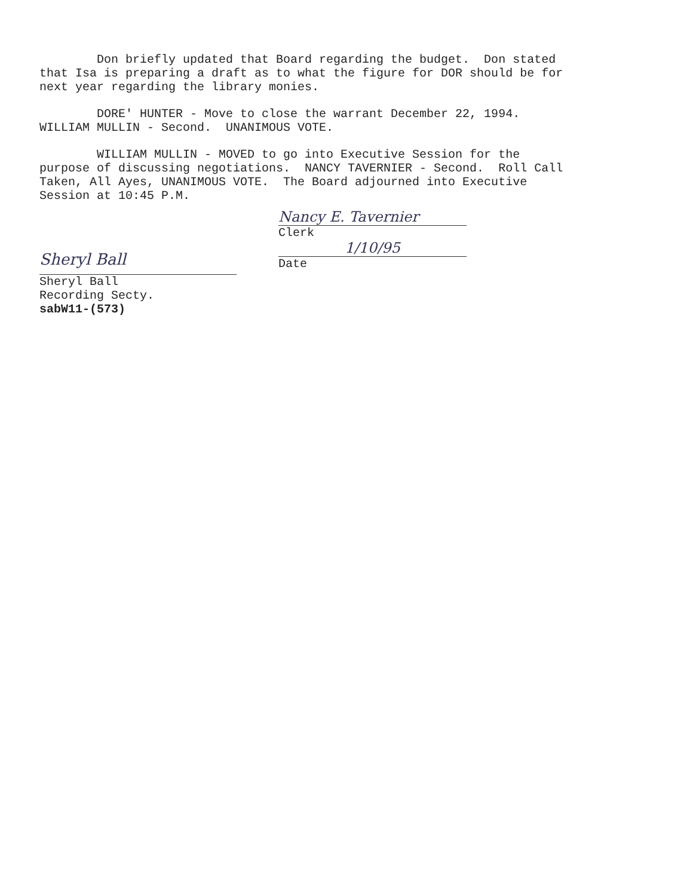Don briefly updated that Board regarding the budget. Don stated that Isa is preparing a draft as to what the figure for DOR should be for next year regarding the library monies.
DORE' HUNTER - Move to close the warrant December 22, 1994. WILLIAM MULLIN - Second. UNANIMOUS VOTE.
WILLIAM MULLIN - MOVED to go into Executive Session for the purpose of discussing negotiations. NANCY TAVERNIER - Second. Roll Call Taken, All Ayes, UNANIMOUS VOTE. The Board adjourned into Executive Session at 10:45 P.M.
Sheryl Ball
Sheryl Ball
Recording Secty.
sabW11-(573)
Nancy E. Tavernier
Clerk
1/10/95
Date